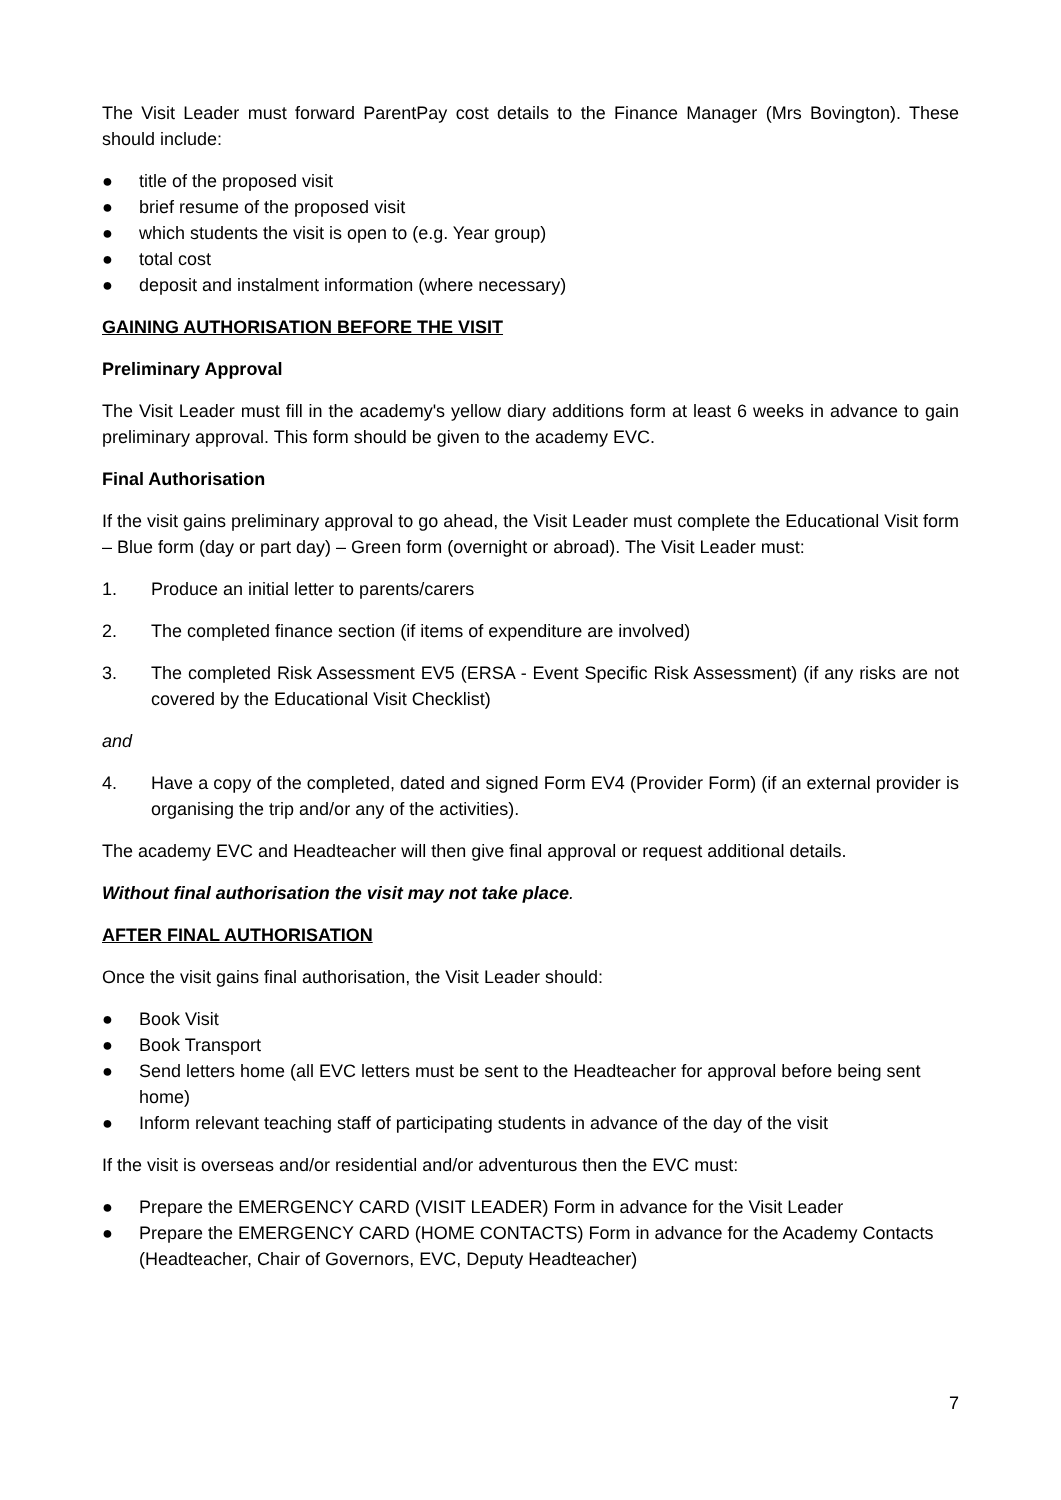The Visit Leader must forward ParentPay cost details to the Finance Manager (Mrs Bovington). These should include:
● title of the proposed visit
● brief resume of the proposed visit
● which students the visit is open to (e.g. Year group)
● total cost
● deposit and instalment information (where necessary)
GAINING AUTHORISATION BEFORE THE VISIT
Preliminary Approval
The Visit Leader must fill in the academy's yellow diary additions form at least 6 weeks in advance to gain preliminary approval. This form should be given to the academy EVC.
Final Authorisation
If the visit gains preliminary approval to go ahead, the Visit Leader must complete the Educational Visit form – Blue form (day or part day) – Green form (overnight or abroad). The Visit Leader must:
1. Produce an initial letter to parents/carers
2. The completed finance section (if items of expenditure are involved)
3. The completed Risk Assessment EV5 (ERSA - Event Specific Risk Assessment) (if any risks are not covered by the Educational Visit Checklist)
and
4. Have a copy of the completed, dated and signed Form EV4 (Provider Form) (if an external provider is organising the trip and/or any of the activities).
The academy EVC and Headteacher will then give final approval or request additional details.
Without final authorisation the visit may not take place.
AFTER FINAL AUTHORISATION
Once the visit gains final authorisation, the Visit Leader should:
● Book Visit
● Book Transport
● Send letters home (all EVC letters must be sent to the Headteacher for approval before being sent home)
● Inform relevant teaching staff of participating students in advance of the day of the visit
If the visit is overseas and/or residential and/or adventurous then the EVC must:
● Prepare the EMERGENCY CARD (VISIT LEADER) Form in advance for the Visit Leader
● Prepare the EMERGENCY CARD (HOME CONTACTS) Form in advance for the Academy Contacts (Headteacher, Chair of Governors, EVC, Deputy Headteacher)
7